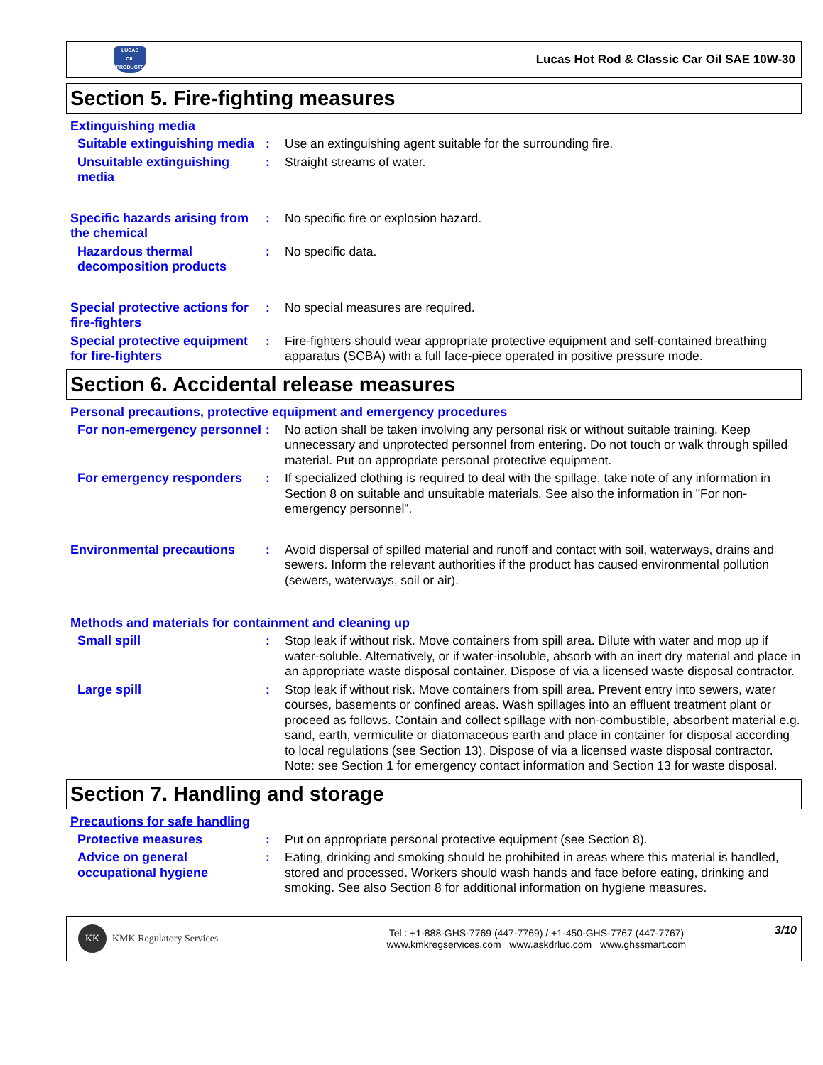LUCAS
OIL PRODUCTS
Lucas Hot Rod & Classic Car Oil SAE 10W-30
Section 5. Fire-fighting measures
Extinguishing media
Suitable extinguishing media
: Use an extinguishing agent suitable for the surrounding fire.
Unsuitable extinguishing media
: Straight streams of water.
Specific hazards arising from the chemical
: No specific fire or explosion hazard.
Hazardous thermal decomposition products
: No specific data.
Special protective actions for fire-fighters
: No special measures are required.
Special protective equipment for fire-fighters
: Fire-fighters should wear appropriate protective equipment and self-contained breathing apparatus (SCBA) with a full face-piece operated in positive pressure mode.
Section 6. Accidental release measures
Personal precautions, protective equipment and emergency procedures
For non-emergency personnel
: No action shall be taken involving any personal risk or without suitable training. Keep unnecessary and unprotected personnel from entering. Do not touch or walk through spilled material. Put on appropriate personal protective equipment.
For emergency responders : If specialized clothing is required to deal with the spillage, take note of any information in Section 8 on suitable and unsuitable materials. See also the information in "For non-emergency personnel".
Environmental precautions : Avoid dispersal of spilled material and runoff and contact with soil, waterways, drains and sewers. Inform the relevant authorities if the product has caused environmental pollution (sewers, waterways, soil or air).
Methods and materials for containment and cleaning up
Small spill : Stop leak if without risk. Move containers from spill area. Dilute with water and mop up if water-soluble. Alternatively, or if water-insoluble, absorb with an inert dry material and place in an appropriate waste disposal container. Dispose of via a licensed waste disposal contractor.
Large spill : Stop leak if without risk. Move containers from spill area. Prevent entry into sewers, water courses, basements or confined areas. Wash spillages into an effluent treatment plant or proceed as follows. Contain and collect spillage with non-combustible, absorbent material e.g. sand, earth, vermiculite or diatomaceous earth and place in container for disposal according to local regulations (see Section 13). Dispose of via a licensed waste disposal contractor. Note: see Section 1 for emergency contact information and Section 13 for waste disposal.
Section 7. Handling and storage
Precautions for safe handling
Protective measures : Put on appropriate personal protective equipment (see Section 8).
Advice on general occupational hygiene
: Eating, drinking and smoking should be prohibited in areas where this material is handled, stored and processed. Workers should wash hands and face before eating, drinking and smoking. See also Section 8 for additional information on hygiene measures.
KK
KMK Regulatory Services
Tel : +1-888-GHS-7769 (447-7769) / +1-450-GHS-7767 (447-7767)
www.kmkregservices.com www.askdrluc.com www.ghssmart.com
3/10